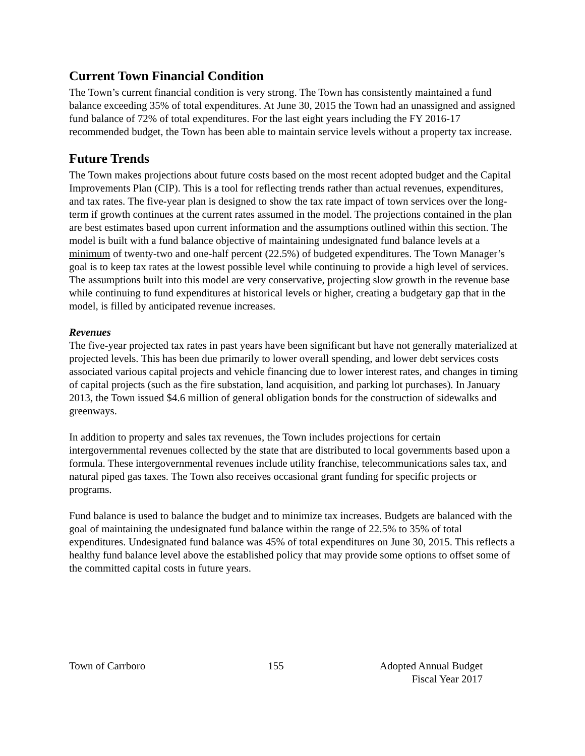Current Town Financial Condition
The Town’s current financial condition is very strong. The Town has consistently maintained a fund balance exceeding 35% of total expenditures. At June 30, 2015 the Town had an unassigned and assigned fund balance of 72% of total expenditures. For the last eight years including the FY 2016-17 recommended budget, the Town has been able to maintain service levels without a property tax increase.
Future Trends
The Town makes projections about future costs based on the most recent adopted budget and the Capital Improvements Plan (CIP). This is a tool for reflecting trends rather than actual revenues, expenditures, and tax rates. The five-year plan is designed to show the tax rate impact of town services over the long-term if growth continues at the current rates assumed in the model. The projections contained in the plan are best estimates based upon current information and the assumptions outlined within this section. The model is built with a fund balance objective of maintaining undesignated fund balance levels at a minimum of twenty-two and one-half percent (22.5%) of budgeted expenditures. The Town Manager’s goal is to keep tax rates at the lowest possible level while continuing to provide a high level of services. The assumptions built into this model are very conservative, projecting slow growth in the revenue base while continuing to fund expenditures at historical levels or higher, creating a budgetary gap that in the model, is filled by anticipated revenue increases.
Revenues
The five-year projected tax rates in past years have been significant but have not generally materialized at projected levels. This has been due primarily to lower overall spending, and lower debt services costs associated various capital projects and vehicle financing due to lower interest rates, and changes in timing of capital projects (such as the fire substation, land acquisition, and parking lot purchases). In January 2013, the Town issued $4.6 million of general obligation bonds for the construction of sidewalks and greenways.
In addition to property and sales tax revenues, the Town includes projections for certain intergovernmental revenues collected by the state that are distributed to local governments based upon a formula. These intergovernmental revenues include utility franchise, telecommunications sales tax, and natural piped gas taxes. The Town also receives occasional grant funding for specific projects or programs.
Fund balance is used to balance the budget and to minimize tax increases. Budgets are balanced with the goal of maintaining the undesignated fund balance within the range of 22.5% to 35% of total expenditures. Undesignated fund balance was 45% of total expenditures on June 30, 2015. This reflects a healthy fund balance level above the established policy that may provide some options to offset some of the committed capital costs in future years.
Town of Carrboro 155 Adopted Annual Budget
Fiscal Year 2017